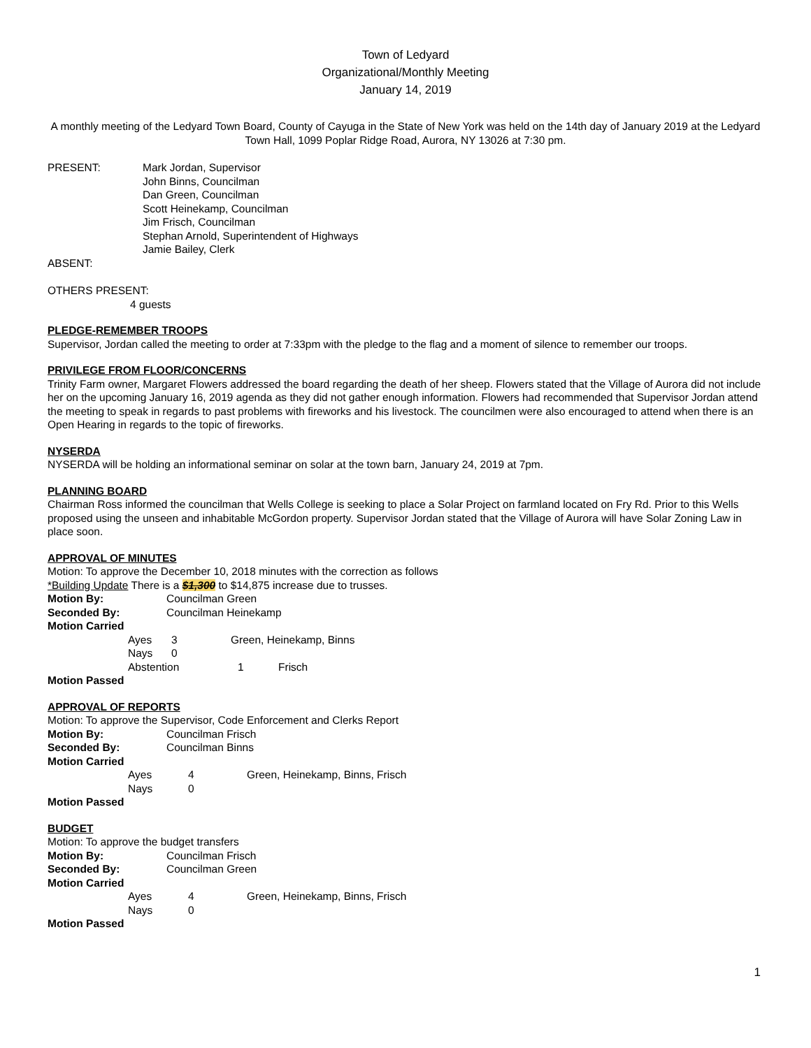Town of Ledyard
Organizational/Monthly Meeting
January 14, 2019
A monthly meeting of the Ledyard Town Board, County of Cayuga in the State of New York was held on the 14th day of January 2019 at the Ledyard Town Hall, 1099 Poplar Ridge Road, Aurora, NY 13026 at 7:30 pm.
PRESENT: Mark Jordan, Supervisor
John Binns, Councilman
Dan Green, Councilman
Scott Heinekamp, Councilman
Jim Frisch, Councilman
Stephan Arnold, Superintendent of Highways
Jamie Bailey, Clerk
ABSENT:
OTHERS PRESENT:
4 guests
PLEDGE-REMEMBER TROOPS
Supervisor, Jordan called the meeting to order at 7:33pm with the pledge to the flag and a moment of silence to remember our troops.
PRIVILEGE FROM FLOOR/CONCERNS
Trinity Farm owner, Margaret Flowers addressed the board regarding the death of her sheep. Flowers stated that the Village of Aurora did not include her on the upcoming January 16, 2019 agenda as they did not gather enough information. Flowers had recommended that Supervisor Jordan attend the meeting to speak in regards to past problems with fireworks and his livestock. The councilmen were also encouraged to attend when there is an Open Hearing in regards to the topic of fireworks.
NYSERDA
NYSERDA will be holding an informational seminar on solar at the town barn, January 24, 2019 at 7pm.
PLANNING BOARD
Chairman Ross informed the councilman that Wells College is seeking to place a Solar Project on farmland located on Fry Rd. Prior to this Wells proposed using the unseen and inhabitable McGordon property. Supervisor Jordan stated that the Village of Aurora will have Solar Zoning Law in place soon.
APPROVAL OF MINUTES
Motion: To approve the December 10, 2018 minutes with the correction as follows
*Building Update There is a $1,300 to $14,875 increase due to trusses.
Motion By: Councilman Green
Seconded By: Councilman Heinekamp
Motion Carried
Ayes 3 Green, Heinekamp, Binns
Nays 0
Abstention 1 Frisch
Motion Passed
APPROVAL OF REPORTS
Motion: To approve the Supervisor, Code Enforcement and Clerks Report
Motion By: Councilman Frisch
Seconded By: Councilman Binns
Motion Carried
Ayes 4 Green, Heinekamp, Binns, Frisch
Nays 0
Motion Passed
BUDGET
Motion: To approve the budget transfers
Motion By: Councilman Frisch
Seconded By: Councilman Green
Motion Carried
Ayes 4 Green, Heinekamp, Binns, Frisch
Nays 0
Motion Passed
1